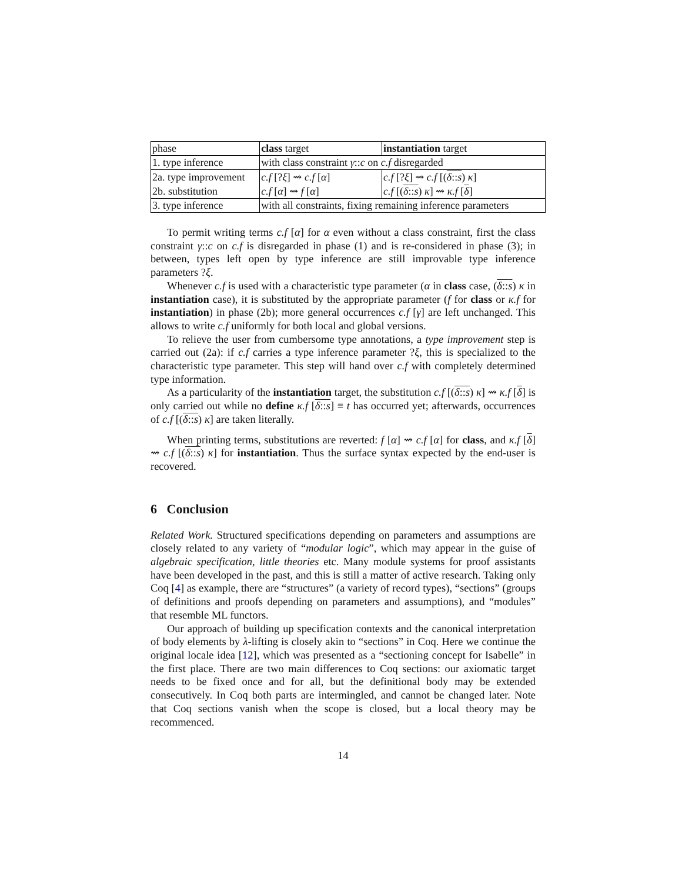| phase | class target | instantiation target |
| 1. type inference | with class constraint γ :: c on c.f disregarded | |
| 2a. type improvement | c.f [? ξ ] ⇝ c.f [ α ] | c.f [? ξ ] ⇝ c.f [( δ :: s ) κ ] |
| 2b. substitution | c.f [ α ] ⇝ f [ α ] | c.f [( δ :: s ) κ ] ⇝ κ.f [ δ ] |
| 3. type inference | with all constraints, fixing remaining inference parameters | |
To permit writing terms c.f [α] for α even without a class constraint, first the class constraint γ::c on c.f is disregarded in phase (1) and is re-considered in phase (3); in between, types left open by type inference are still improvable type inference parameters ?ξ.
Whenever c.f is used with a characteristic type parameter (α in class case, (δ::s) κ in instantiation case), it is substituted by the appropriate parameter (f for class or κ.f for instantiation) in phase (2b); more general occurrences c.f [γ] are left unchanged. This allows to write c.f uniformly for both local and global versions.
To relieve the user from cumbersome type annotations, a type improvement step is carried out (2a): if c.f carries a type inference parameter ?ξ, this is specialized to the characteristic type parameter. This step will hand over c.f with completely determined type information.
As a particularity of the instantiation target, the substitution c.f [(δ::s) κ] ⇝ κ.f [δ] is only carried out while no define κ.f [δ::s] ≡ t has occurred yet; afterwards, occurrences of c.f [(δ::s) κ] are taken literally.
When printing terms, substitutions are reverted: f [α] ⇝ c.f [α] for class, and κ.f [δ] ⇝ c.f [(δ::s) κ] for instantiation. Thus the surface syntax expected by the end-user is recovered.
6 Conclusion
Related Work. Structured specifications depending on parameters and assumptions are closely related to any variety of “modular logic”, which may appear in the guise of algebraic specification, little theories etc. Many module systems for proof assistants have been developed in the past, and this is still a matter of active research. Taking only Coq [4] as example, there are “structures” (a variety of record types), “sections” (groups of definitions and proofs depending on parameters and assumptions), and “modules” that resemble ML functors.
Our approach of building up specification contexts and the canonical interpretation of body elements by λ-lifting is closely akin to “sections” in Coq. Here we continue the original locale idea [12], which was presented as a “sectioning concept for Isabelle” in the first place. There are two main differences to Coq sections: our axiomatic target needs to be fixed once and for all, but the definitional body may be extended consecutively. In Coq both parts are intermingled, and cannot be changed later. Note that Coq sections vanish when the scope is closed, but a local theory may be recommenced.
14